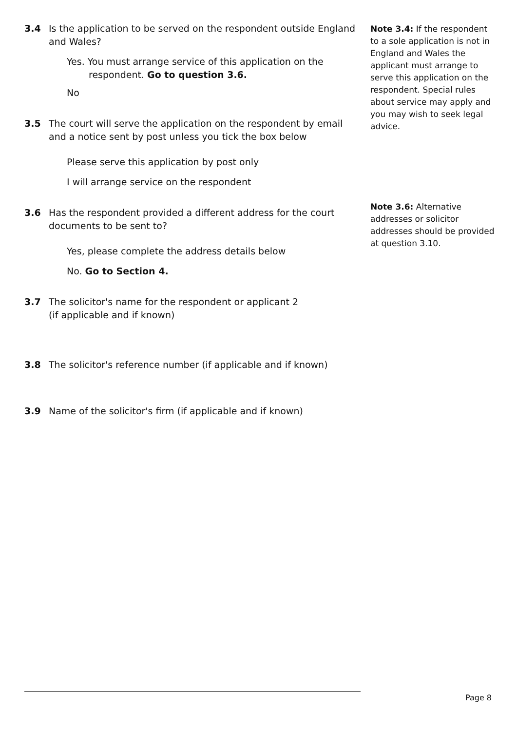3.4 Is the application to be served on the respondent outside England and Wales?
Yes. You must arrange service of this application on the respondent. Go to question 3.6.
No
3.5 The court will serve the application on the respondent by email and a notice sent by post unless you tick the box below
Please serve this application by post only
I will arrange service on the respondent
3.6 Has the respondent provided a different address for the court documents to be sent to?
Yes, please complete the address details below
No. Go to Section 4.
3.7 The solicitor's name for the respondent or applicant 2
(if applicable and if known)
3.8 The solicitor's reference number (if applicable and if known)
3.9 Name of the solicitor's firm (if applicable and if known)
Note 3.4: If the respondent to a sole application is not in England and Wales the applicant must arrange to serve this application on the respondent. Special rules about service may apply and you may wish to seek legal advice.
Note 3.6: Alternative addresses or solicitor addresses should be provided at question 3.10.
Page 8